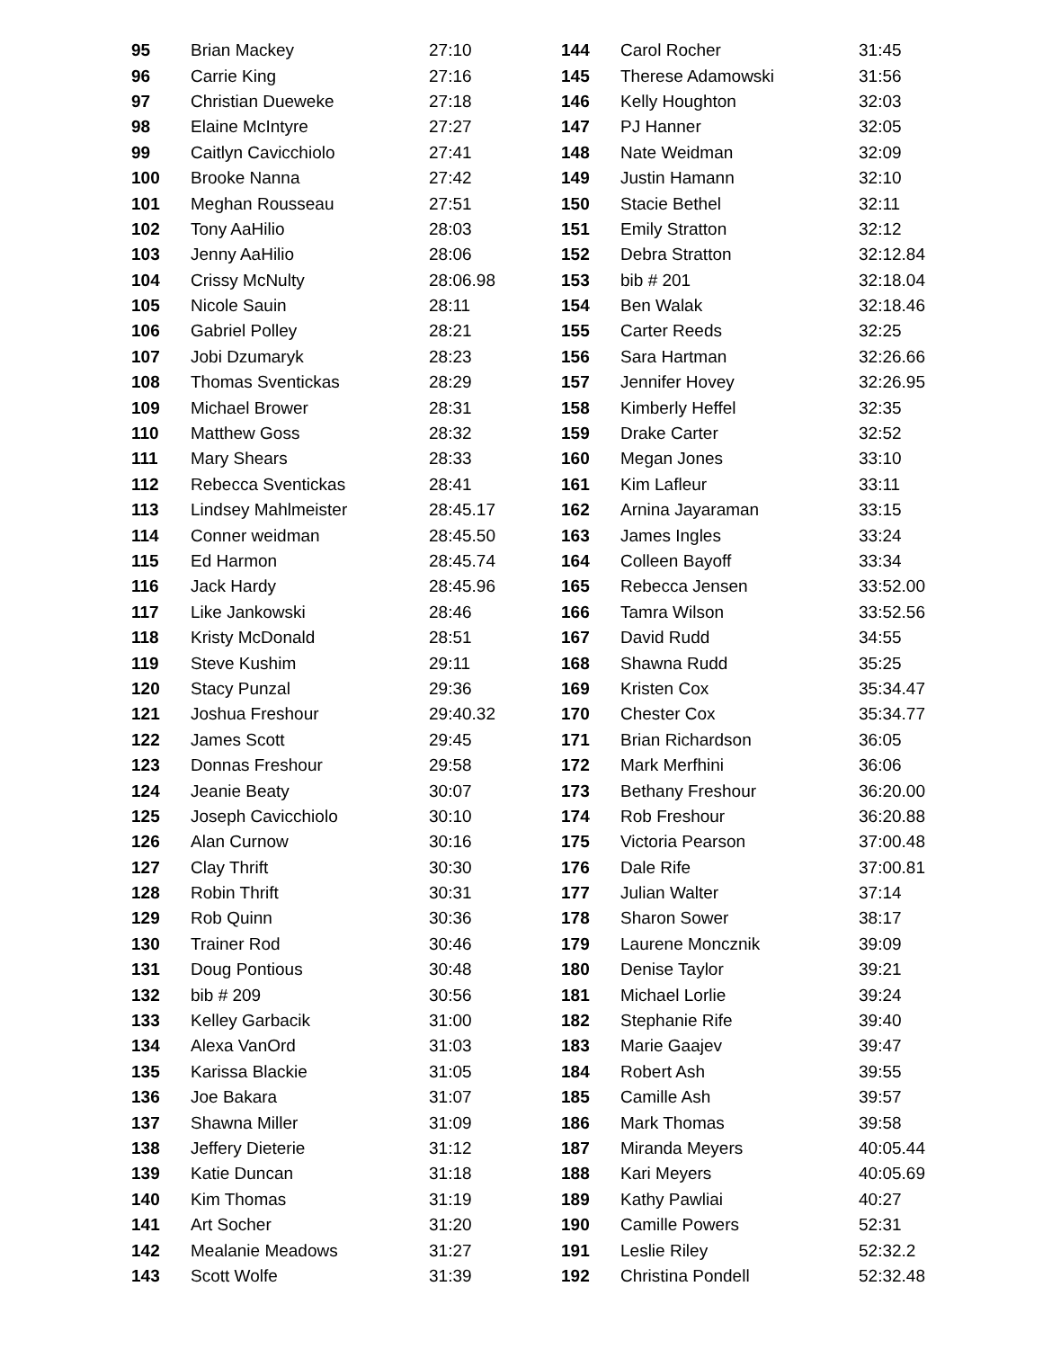| 95 | Brian Mackey | 27:10 |
| 96 | Carrie King | 27:16 |
| 97 | Christian Dueweke | 27:18 |
| 98 | Elaine McIntyre | 27:27 |
| 99 | Caitlyn Cavicchiolo | 27:41 |
| 100 | Brooke Nanna | 27:42 |
| 101 | Meghan Rousseau | 27:51 |
| 102 | Tony AaHilio | 28:03 |
| 103 | Jenny AaHilio | 28:06 |
| 104 | Crissy McNulty | 28:06.98 |
| 105 | Nicole Sauin | 28:11 |
| 106 | Gabriel Polley | 28:21 |
| 107 | Jobi Dzumaryk | 28:23 |
| 108 | Thomas Sventickas | 28:29 |
| 109 | Michael Brower | 28:31 |
| 110 | Matthew Goss | 28:32 |
| 111 | Mary Shears | 28:33 |
| 112 | Rebecca Sventickas | 28:41 |
| 113 | Lindsey Mahlmeister | 28:45.17 |
| 114 | Conner weidman | 28:45.50 |
| 115 | Ed Harmon | 28:45.74 |
| 116 | Jack Hardy | 28:45.96 |
| 117 | Like Jankowski | 28:46 |
| 118 | Kristy McDonald | 28:51 |
| 119 | Steve Kushim | 29:11 |
| 120 | Stacy Punzal | 29:36 |
| 121 | Joshua Freshour | 29:40.32 |
| 122 | James Scott | 29:45 |
| 123 | Donnas Freshour | 29:58 |
| 124 | Jeanie Beaty | 30:07 |
| 125 | Joseph Cavicchiolo | 30:10 |
| 126 | Alan Curnow | 30:16 |
| 127 | Clay Thrift | 30:30 |
| 128 | Robin Thrift | 30:31 |
| 129 | Rob Quinn | 30:36 |
| 130 | Trainer Rod | 30:46 |
| 131 | Doug Pontious | 30:48 |
| 132 | bib # 209 | 30:56 |
| 133 | Kelley Garbacik | 31:00 |
| 134 | Alexa VanOrd | 31:03 |
| 135 | Karissa Blackie | 31:05 |
| 136 | Joe Bakara | 31:07 |
| 137 | Shawna Miller | 31:09 |
| 138 | Jeffery Dieterie | 31:12 |
| 139 | Katie Duncan | 31:18 |
| 140 | Kim Thomas | 31:19 |
| 141 | Art Socher | 31:20 |
| 142 | Mealanie Meadows | 31:27 |
| 143 | Scott Wolfe | 31:39 |
| 144 | Carol Rocher | 31:45 |
| 145 | Therese Adamowski | 31:56 |
| 146 | Kelly Houghton | 32:03 |
| 147 | PJ Hanner | 32:05 |
| 148 | Nate Weidman | 32:09 |
| 149 | Justin Hamann | 32:10 |
| 150 | Stacie Bethel | 32:11 |
| 151 | Emily Stratton | 32:12 |
| 152 | Debra Stratton | 32:12.84 |
| 153 | bib # 201 | 32:18.04 |
| 154 | Ben Walak | 32:18.46 |
| 155 | Carter Reeds | 32:25 |
| 156 | Sara Hartman | 32:26.66 |
| 157 | Jennifer Hovey | 32:26.95 |
| 158 | Kimberly Heffel | 32:35 |
| 159 | Drake Carter | 32:52 |
| 160 | Megan Jones | 33:10 |
| 161 | Kim Lafleur | 33:11 |
| 162 | Arnina Jayaraman | 33:15 |
| 163 | James Ingles | 33:24 |
| 164 | Colleen Bayoff | 33:34 |
| 165 | Rebecca Jensen | 33:52.00 |
| 166 | Tamra Wilson | 33:52.56 |
| 167 | David Rudd | 34:55 |
| 168 | Shawna Rudd | 35:25 |
| 169 | Kristen Cox | 35:34.47 |
| 170 | Chester Cox | 35:34.77 |
| 171 | Brian Richardson | 36:05 |
| 172 | Mark Merfhini | 36:06 |
| 173 | Bethany Freshour | 36:20.00 |
| 174 | Rob Freshour | 36:20.88 |
| 175 | Victoria Pearson | 37:00.48 |
| 176 | Dale Rife | 37:00.81 |
| 177 | Julian Walter | 37:14 |
| 178 | Sharon Sower | 38:17 |
| 179 | Laurene Moncznik | 39:09 |
| 180 | Denise Taylor | 39:21 |
| 181 | Michael Lorlie | 39:24 |
| 182 | Stephanie Rife | 39:40 |
| 183 | Marie Gaajev | 39:47 |
| 184 | Robert Ash | 39:55 |
| 185 | Camille Ash | 39:57 |
| 186 | Mark Thomas | 39:58 |
| 187 | Miranda Meyers | 40:05.44 |
| 188 | Kari Meyers | 40:05.69 |
| 189 | Kathy Pawliai | 40:27 |
| 190 | Camille Powers | 52:31 |
| 191 | Leslie Riley | 52:32.2 |
| 192 | Christina Pondell | 52:32.48 |